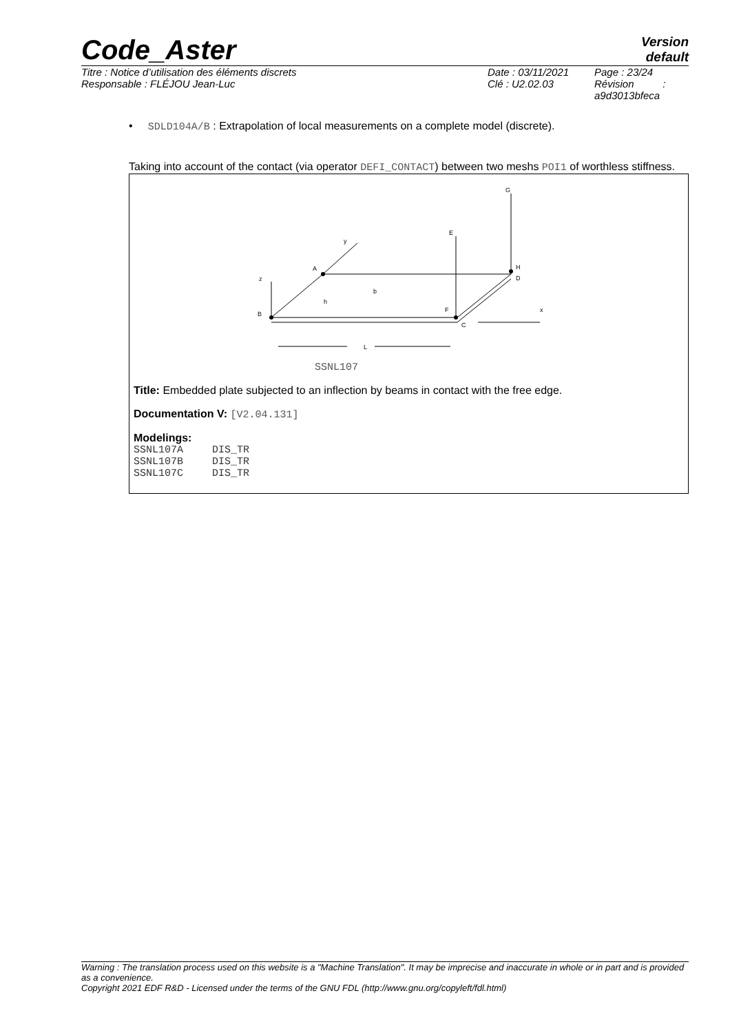Code_Aster
Version
default
Titre : Notice d’utilisation des éléments discrets
Responsable : FLÉJOU Jean-Luc
Date : 03/11/2021
Clé : U2.02.03
Page : 23/24
Révision :
a9d3013bfeca
• SDLD104A/B : Extrapolation of local measurements on a complete model (discrete).
Taking into account of the contact (via operator DEFI_CONTACT) between two meshs POI1 of worthless stiffness.
G
E
y
A
H
D
z
B
h
b
F
C
x
L
SSNL107
Title: Embedded plate subjected to an inflection by beams in contact with the free edge.
Documentation V: [V2.04.131]
Modelings:
| SSNL107A | DIS_TR |
| SSNL107B | DIS_TR |
| SSNL107C | DIS_TR |
Warning : The translation process used on this website is a "Machine Translation". It may be imprecise and inaccurate in whole or in part and is provided as a convenience.
Copyright 2021 EDF R&D - Licensed under the terms of the GNU FDL (http://www.gnu.org/copyleft/fdl.html)